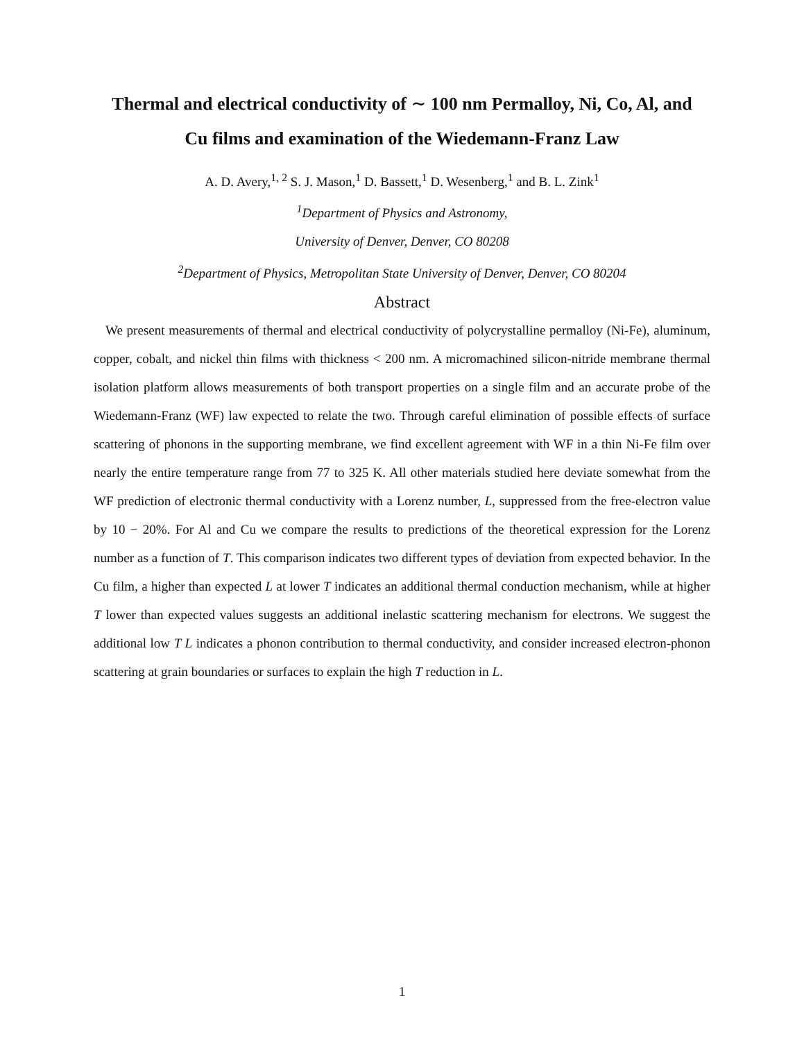Thermal and electrical conductivity of ∼ 100 nm Permalloy, Ni, Co, Al, and Cu films and examination of the Wiedemann-Franz Law
A. D. Avery,<sup>1, 2</sup> S. J. Mason,<sup>1</sup> D. Bassett,<sup>1</sup> D. Wesenberg,<sup>1</sup> and B. L. Zink<sup>1</sup>
<sup>1</sup> Department of Physics and Astronomy,
University of Denver, Denver, CO 80208
<sup>2</sup> Department of Physics, Metropolitan State University of Denver, Denver, CO 80204
Abstract
We present measurements of thermal and electrical conductivity of polycrystalline permalloy (Ni-Fe), aluminum, copper, cobalt, and nickel thin films with thickness < 200 nm. A micromachined silicon-nitride membrane thermal isolation platform allows measurements of both transport properties on a single film and an accurate probe of the Wiedemann-Franz (WF) law expected to relate the two. Through careful elimination of possible effects of surface scattering of phonons in the supporting membrane, we find excellent agreement with WF in a thin Ni-Fe film over nearly the entire temperature range from 77 to 325 K. All other materials studied here deviate somewhat from the WF prediction of electronic thermal conductivity with a Lorenz number, L, suppressed from the free-electron value by 10 − 20%. For Al and Cu we compare the results to predictions of the theoretical expression for the Lorenz number as a function of T. This comparison indicates two different types of deviation from expected behavior. In the Cu film, a higher than expected L at lower T indicates an additional thermal conduction mechanism, while at higher T lower than expected values suggests an additional inelastic scattering mechanism for electrons. We suggest the additional low T L indicates a phonon contribution to thermal conductivity, and consider increased electron-phonon scattering at grain boundaries or surfaces to explain the high T reduction in L.
1